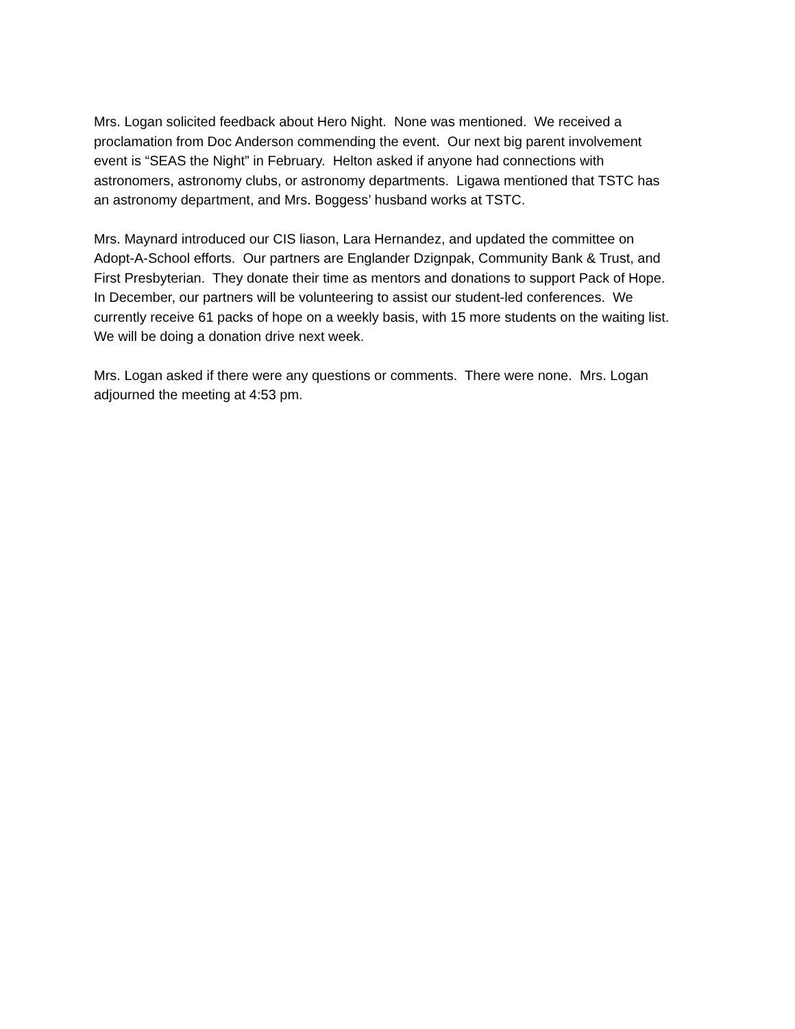Mrs. Logan solicited feedback about Hero Night. None was mentioned. We received a
proclamation from Doc Anderson commending the event. Our next big parent involvement
event is “SEAS the Night” in February. Helton asked if anyone had connections with
astronomers, astronomy clubs, or astronomy departments. Ligawa mentioned that TSTC has
an astronomy department, and Mrs. Boggess’ husband works at TSTC.
Mrs. Maynard introduced our CIS liason, Lara Hernandez, and updated the committee on
Adopt-A-School efforts. Our partners are Englander Dzignpak, Community Bank & Trust, and
First Presbyterian. They donate their time as mentors and donations to support Pack of Hope.
In December, our partners will be volunteering to assist our student-led conferences. We
currently receive 61 packs of hope on a weekly basis, with 15 more students on the waiting list.
We will be doing a donation drive next week.
Mrs. Logan asked if there were any questions or comments. There were none. Mrs. Logan
adjourned the meeting at 4:53 pm.